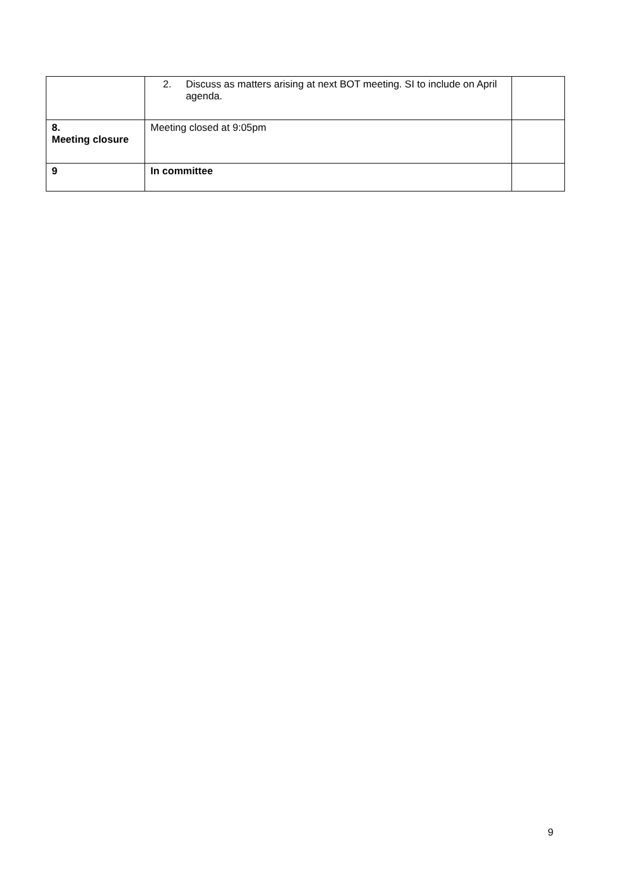| | 2. Discuss as matters arising at next BOT meeting. SI to include on April agenda. | |
| 8. Meeting closure | Meeting closed at 9:05pm | |
| 9 | In committee | |
9